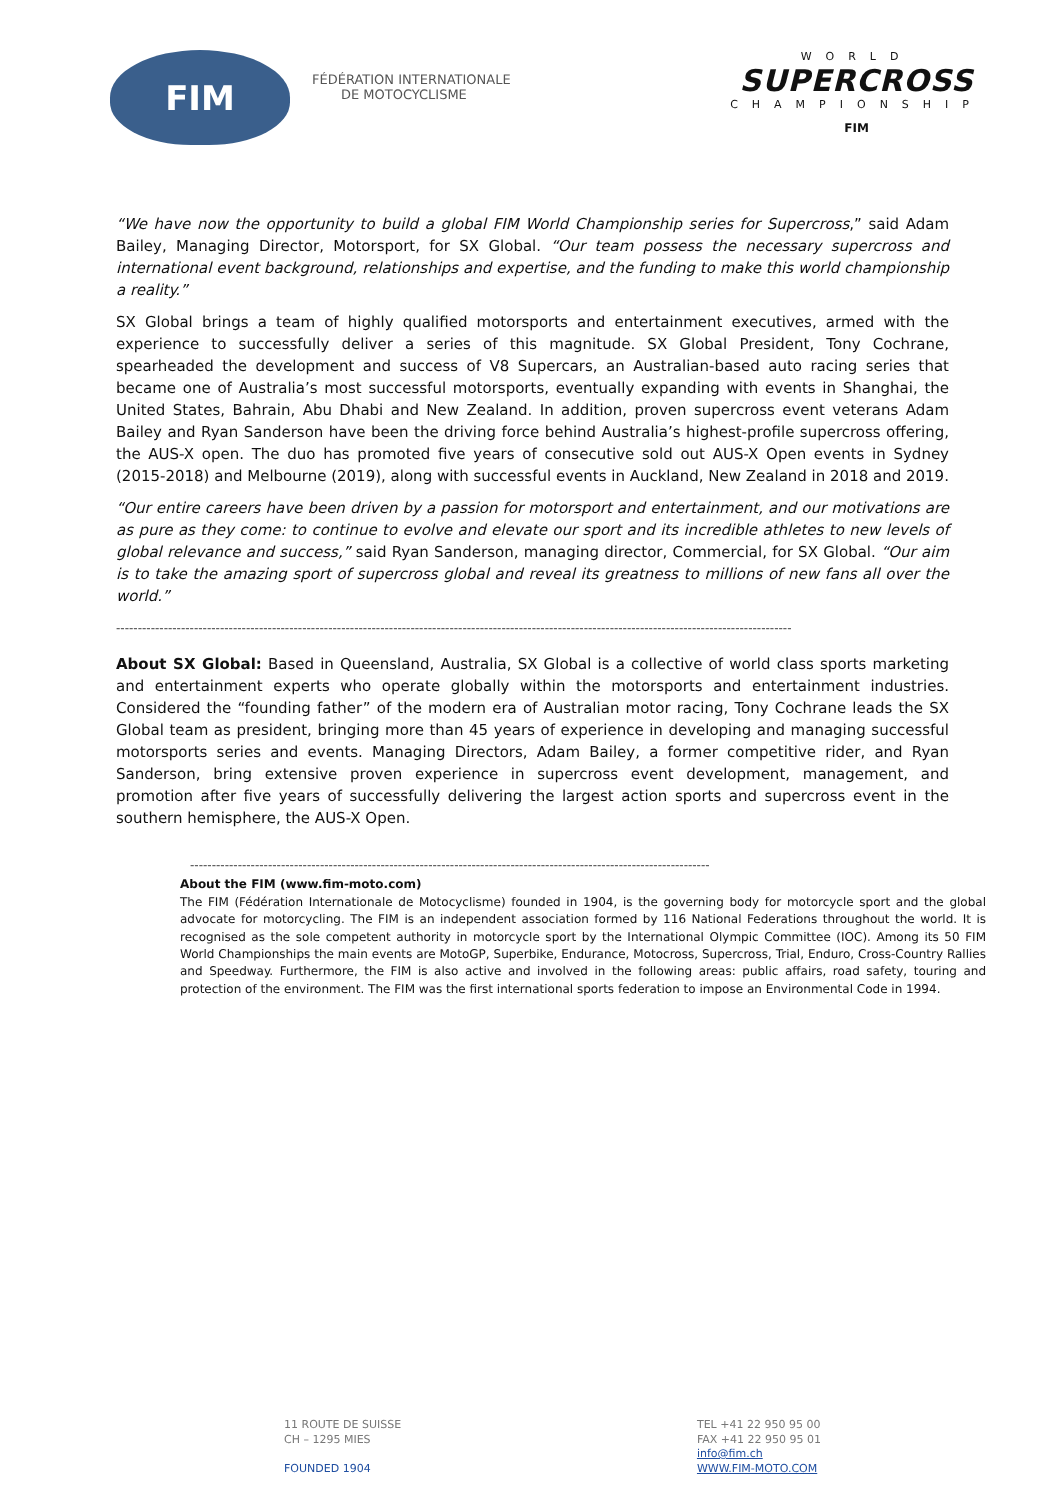FIM
FÉDÉRATION INTERNATIONALE
DE MOTOCYCLISME
WORLD
SUPERCROSS
CHAMPIONSHIP
FIM
“We have now the opportunity to build a global FIM World Championship series for Supercross,” said Adam Bailey, Managing Director, Motorsport, for SX Global. “Our team possess the necessary supercross and international event background, relationships and expertise, and the funding to make this world championship a reality.”
SX Global brings a team of highly qualified motorsports and entertainment executives, armed with the experience to successfully deliver a series of this magnitude. SX Global President, Tony Cochrane, spearheaded the development and success of V8 Supercars, an Australian-based auto racing series that became one of Australia’s most successful motorsports, eventually expanding with events in Shanghai, the United States, Bahrain, Abu Dhabi and New Zealand. In addition, proven supercross event veterans Adam Bailey and Ryan Sanderson have been the driving force behind Australia’s highest-profile supercross offering, the AUS-X open. The duo has promoted five years of consecutive sold out AUS-X Open events in Sydney (2015-2018) and Melbourne (2019), along with successful events in Auckland, New Zealand in 2018 and 2019.
“Our entire careers have been driven by a passion for motorsport and entertainment, and our motivations are as pure as they come: to continue to evolve and elevate our sport and its incredible athletes to new levels of global relevance and success,” said Ryan Sanderson, managing director, Commercial, for SX Global. “Our aim is to take the amazing sport of supercross global and reveal its greatness to millions of new fans all over the world.”
------------------------------------------------------------------------------------------------------------------------------------------------------------
About SX Global: Based in Queensland, Australia, SX Global is a collective of world class sports marketing and entertainment experts who operate globally within the motorsports and entertainment industries. Considered the “founding father” of the modern era of Australian motor racing, Tony Cochrane leads the SX Global team as president, bringing more than 45 years of experience in developing and managing successful motorsports series and events. Managing Directors, Adam Bailey, a former competitive rider, and Ryan Sanderson, bring extensive proven experience in supercross event development, management, and promotion after five years of successfully delivering the largest action sports and supercross event in the southern hemisphere, the AUS-X Open.
------------------------------------------------------------------------------------------------------------------------
About the FIM (www.fim-moto.com)
The FIM (Fédération Internationale de Motocyclisme) founded in 1904, is the governing body for motorcycle sport and the global advocate for motorcycling. The FIM is an independent association formed by 116 National Federations throughout the world. It is recognised as the sole competent authority in motorcycle sport by the International Olympic Committee (IOC). Among its 50 FIM World Championships the main events are MotoGP, Superbike, Endurance, Motocross, Supercross, Trial, Enduro, Cross-Country Rallies and Speedway. Furthermore, the FIM is also active and involved in the following areas: public affairs, road safety, touring and protection of the environment. The FIM was the first international sports federation to impose an Environmental Code in 1994.
11 ROUTE DE SUISSE
CH – 1295 MIES
FOUNDED 1904
TEL +41 22 950 95 00
FAX +41 22 950 95 01
info@fim.ch
WWW.FIM-MOTO.COM